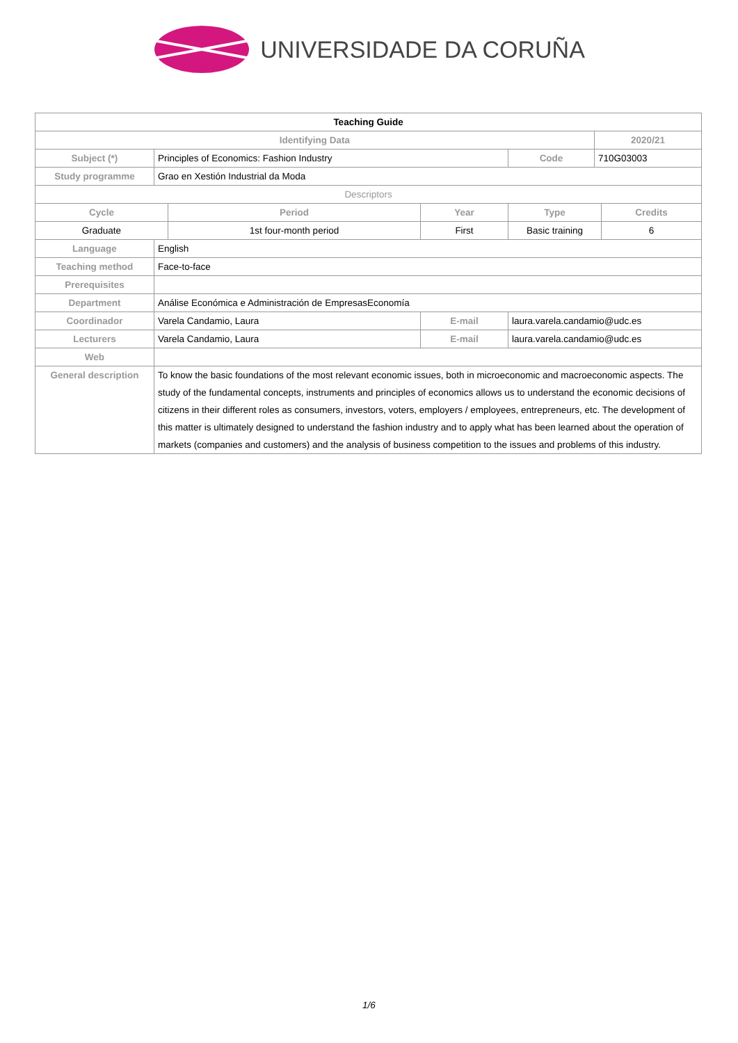UNIVERSIDADE DA CORUÑA
| Teaching Guide | | | | | | |
| Identifying Data | | | | | 2020/21 | |
| Subject (*) | Principles of Economics: Fashion Industry | | | Code | 710G03003 | |
| Study programme | Grao en Xestión Industrial da Moda | | | | | |
| Descriptors | | | | | | |
| Cycle | | Period | Year | Type | | Credits |
| Graduate | | 1st four-month period | First | Basic training | | 6 |
| Language | English | | | | | |
| Teaching method | Face-to-face | | | | | |
| Prerequisites | | | | | | |
| Department | Análise Económica e Administración de EmpresasEconomía | | | | | |
| Coordinador | Varela Candamio, Laura | | E-mail | laura.varela.candamio@udc.es | | |
| Lecturers | Varela Candamio, Laura | | E-mail | laura.varela.candamio@udc.es | | |
| Web | | | | | | |
| General description | To know the basic foundations of the most relevant economic issues, both in microeconomic and macroeconomic aspects. The study of the fundamental concepts, instruments and principles of economics allows us to understand the economic decisions of citizens in their different roles as consumers, investors, voters, employers / employees, entrepreneurs, etc. The development of this matter is ultimately designed to understand the fashion industry and to apply what has been learned about the operation of markets (companies and customers) and the analysis of business competition to the issues and problems of this industry. | | | | | |
1/6